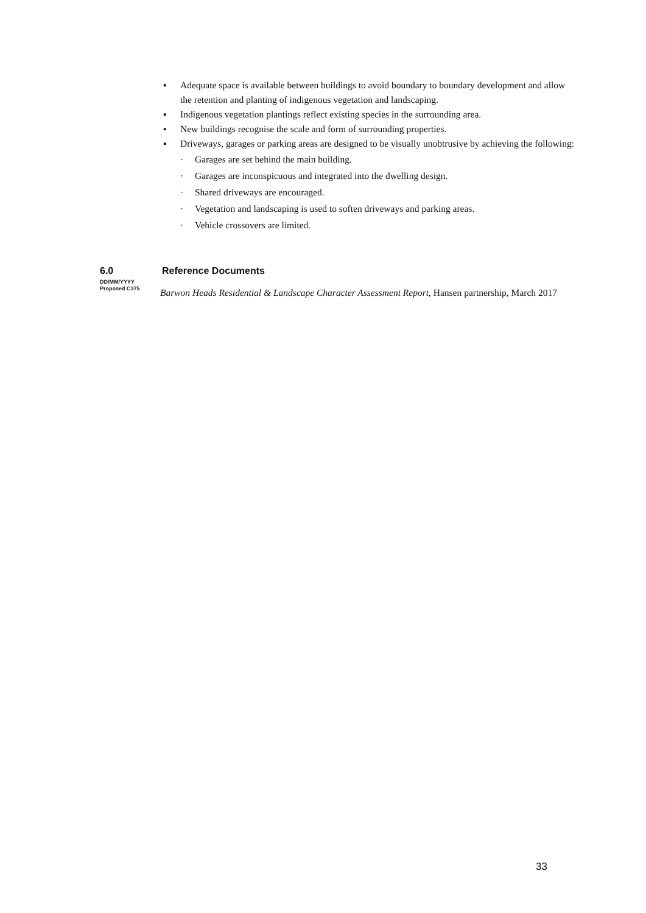▪ Adequate space is available between buildings to avoid boundary to boundary development and allow the retention and planting of indigenous vegetation and landscaping.
▪ Indigenous vegetation plantings reflect existing species in the surrounding area.
▪ New buildings recognise the scale and form of surrounding properties.
▪ Driveways, garages or parking areas are designed to be visually unobtrusive by achieving the following:
· Garages are set behind the main building.
· Garages are inconspicuous and integrated into the dwelling design.
· Shared driveways are encouraged.
· Vegetation and landscaping is used to soften driveways and parking areas.
· Vehicle crossovers are limited.
6.0 Reference Documents
DD/MM/YYYY
Proposed C375
Barwon Heads Residential & Landscape Character Assessment Report, Hansen partnership, March 2017
33